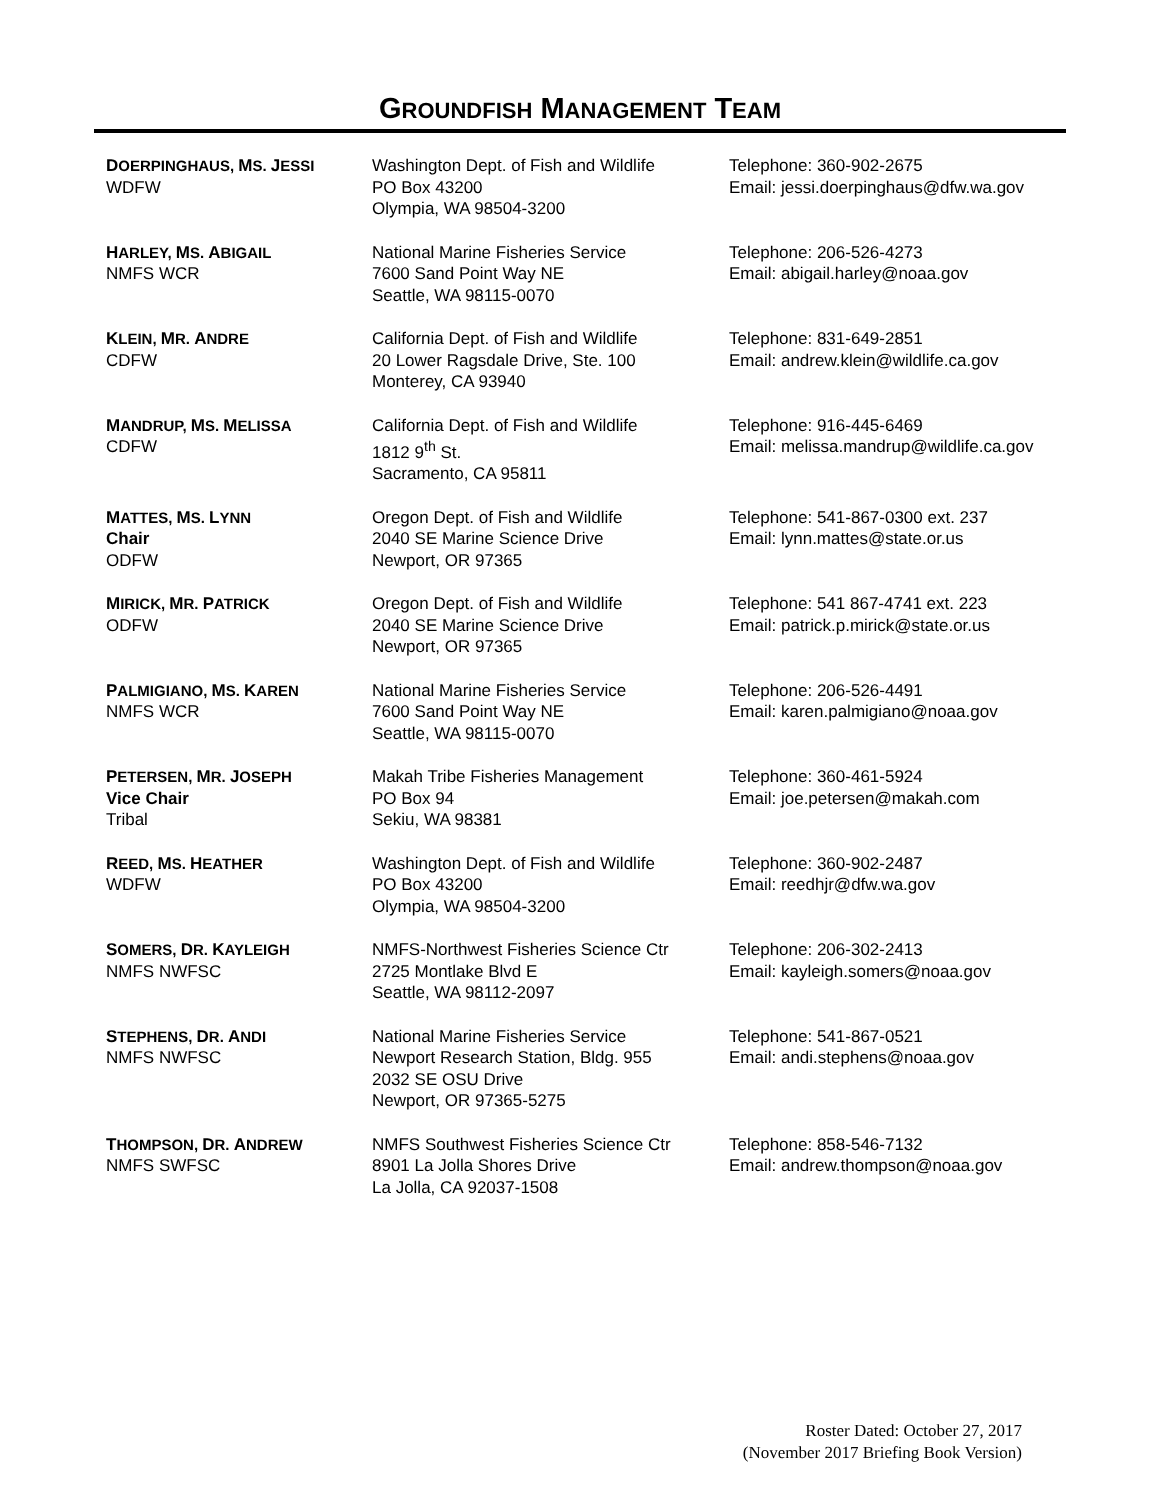GROUNDFISH MANAGEMENT TEAM
| D OERPINGHAUS, M S. J ESSI WDFW | Washington Dept. of Fish and Wildlife PO Box 43200 Olympia, WA 98504-3200 | Telephone: 360-902-2675 Email: jessi.doerpinghaus@dfw.wa.gov |
| H ARLEY, M S. A BIGAIL NMFS WCR | National Marine Fisheries Service 7600 Sand Point Way NE Seattle, WA 98115-0070 | Telephone: 206-526-4273 Email: abigail.harley@noaa.gov |
| K LEIN, M R. A NDRE CDFW | California Dept. of Fish and Wildlife 20 Lower Ragsdale Drive, Ste. 100 Monterey, CA 93940 | Telephone: 831-649-2851 Email: andrew.klein@wildlife.ca.gov |
| M ANDRUP, M S. M ELISSA CDFW | California Dept. of Fish and Wildlife 1812 9<sup>th</sup> St. Sacramento, CA 95811 | Telephone: 916-445-6469 Email: melissa.mandrup@wildlife.ca.gov |
| M ATTES, M S. L YNN Chair ODFW | Oregon Dept. of Fish and Wildlife 2040 SE Marine Science Drive Newport, OR 97365 | Telephone: 541-867-0300 ext. 237 Email: lynn.mattes@state.or.us |
| M IRICK, M R. P ATRICK ODFW | Oregon Dept. of Fish and Wildlife 2040 SE Marine Science Drive Newport, OR 97365 | Telephone: 541 867-4741 ext. 223 Email: patrick.p.mirick@state.or.us |
| P ALMIGIANO, M S. K AREN NMFS WCR | National Marine Fisheries Service 7600 Sand Point Way NE Seattle, WA 98115-0070 | Telephone: 206-526-4491 Email: karen.palmigiano@noaa.gov |
| P ETERSEN, M R. J OSEPH Vice Chair Tribal | Makah Tribe Fisheries Management PO Box 94 Sekiu, WA 98381 | Telephone: 360-461-5924 Email: joe.petersen@makah.com |
| R EED, M S. H EATHER WDFW | Washington Dept. of Fish and Wildlife PO Box 43200 Olympia, WA 98504-3200 | Telephone: 360-902-2487 Email: reedhjr@dfw.wa.gov |
| S OMERS, D R. K AYLEIGH NMFS NWFSC | NMFS-Northwest Fisheries Science Ctr 2725 Montlake Blvd E Seattle, WA 98112-2097 | Telephone: 206-302-2413 Email: kayleigh.somers@noaa.gov |
| S TEPHENS, D R. A NDI NMFS NWFSC | National Marine Fisheries Service Newport Research Station, Bldg. 955 2032 SE OSU Drive Newport, OR 97365-5275 | Telephone: 541-867-0521 Email: andi.stephens@noaa.gov |
| T HOMPSON, D R. A NDREW NMFS SWFSC | NMFS Southwest Fisheries Science Ctr 8901 La Jolla Shores Drive La Jolla, CA 92037-1508 | Telephone: 858-546-7132 Email: andrew.thompson@noaa.gov |
Roster Dated: October 27, 2017
(November 2017 Briefing Book Version)